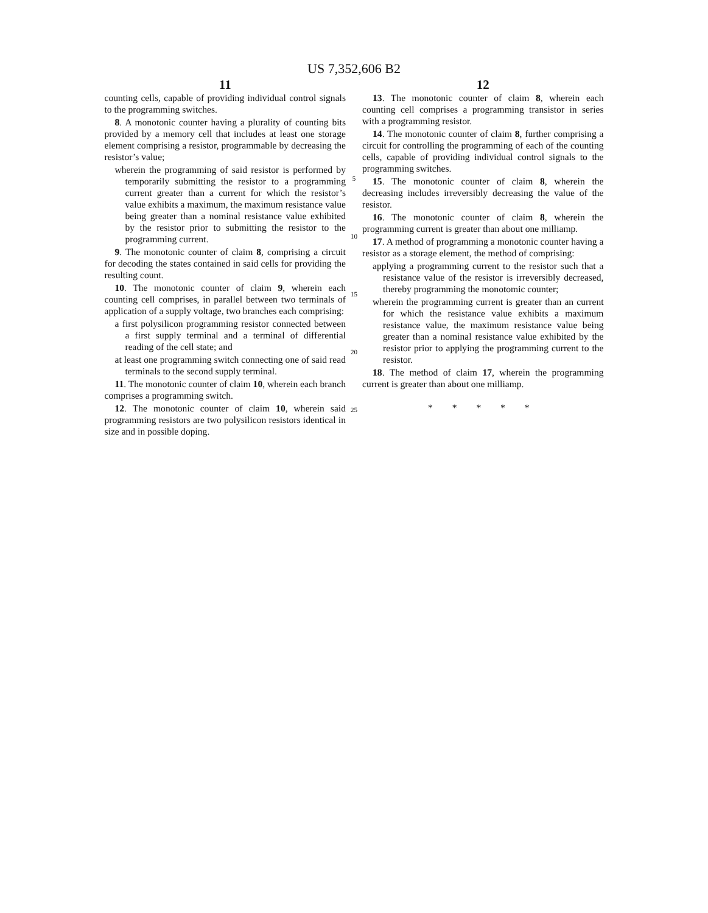US 7,352,606 B2
11
counting cells, capable of providing individual control signals to the programming switches.
8. A monotonic counter having a plurality of counting bits provided by a memory cell that includes at least one storage element comprising a resistor, programmable by decreasing the resistor’s value;
wherein the programming of said resistor is performed by temporarily submitting the resistor to a programming current greater than a current for which the resistor’s value exhibits a maximum, the maximum resistance value being greater than a nominal resistance value exhibited by the resistor prior to submitting the resistor to the programming current.
9. The monotonic counter of claim 8, comprising a circuit for decoding the states contained in said cells for providing the resulting count.
10. The monotonic counter of claim 9, wherein each counting cell comprises, in parallel between two terminals of application of a supply voltage, two branches each comprising:
a first polysilicon programming resistor connected between a first supply terminal and a terminal of differential reading of the cell state; and
at least one programming switch connecting one of said read terminals to the second supply terminal.
11. The monotonic counter of claim 10, wherein each branch comprises a programming switch.
12. The monotonic counter of claim 10, wherein said programming resistors are two polysilicon resistors identical in size and in possible doping.
5
10
15
20
25
12
13. The monotonic counter of claim 8, wherein each counting cell comprises a programming transistor in series with a programming resistor.
14. The monotonic counter of claim 8, further comprising a circuit for controlling the programming of each of the counting cells, capable of providing individual control signals to the programming switches.
15. The monotonic counter of claim 8, wherein the decreasing includes irreversibly decreasing the value of the resistor.
16. The monotonic counter of claim 8, wherein the programming current is greater than about one milliamp.
17. A method of programming a monotonic counter having a resistor as a storage element, the method of comprising:
applying a programming current to the resistor such that a resistance value of the resistor is irreversibly decreased, thereby programming the monotomic counter;
wherein the programming current is greater than an current for which the resistance value exhibits a maximum resistance value, the maximum resistance value being greater than a nominal resistance value exhibited by the resistor prior to applying the programming current to the resistor.
18. The method of claim 17, wherein the programming current is greater than about one milliamp.
* * * * *